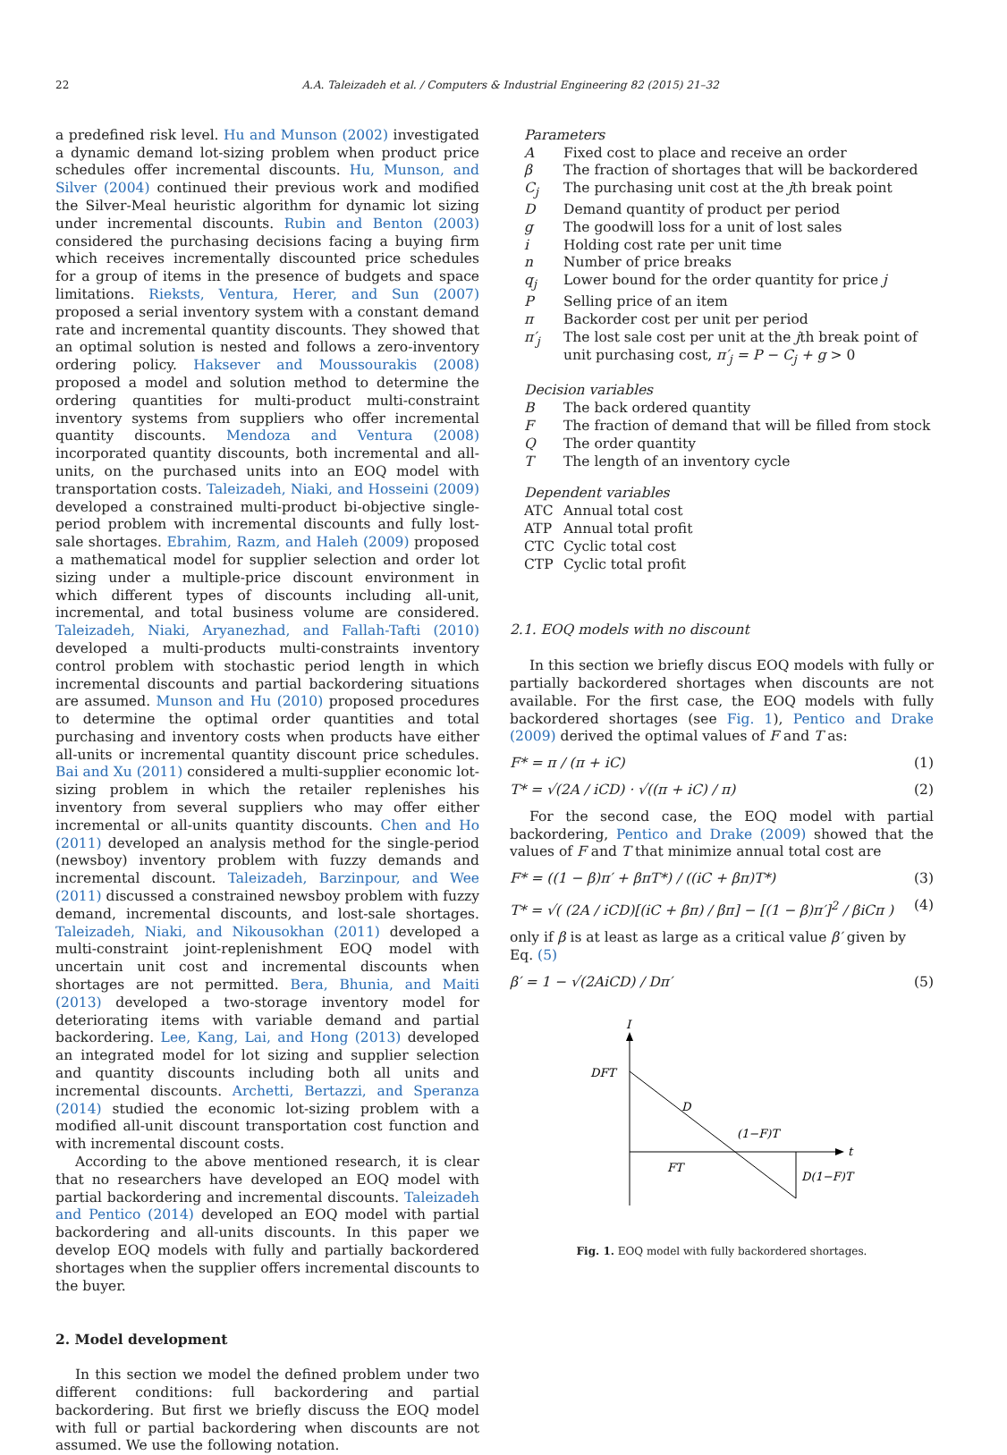22 A.A. Taleizadeh et al. / Computers & Industrial Engineering 82 (2015) 21–32
a predefined risk level. Hu and Munson (2002) investigated a dynamic demand lot-sizing problem when product price schedules offer incremental discounts. Hu, Munson, and Silver (2004) continued their previous work and modified the Silver-Meal heuristic algorithm for dynamic lot sizing under incremental discounts. Rubin and Benton (2003) considered the purchasing decisions facing a buying firm which receives incrementally discounted price schedules for a group of items in the presence of budgets and space limitations. Rieksts, Ventura, Herer, and Sun (2007) proposed a serial inventory system with a constant demand rate and incremental quantity discounts. They showed that an optimal solution is nested and follows a zero-inventory ordering policy. Haksever and Moussourakis (2008) proposed a model and solution method to determine the ordering quantities for multi-product multi-constraint inventory systems from suppliers who offer incremental quantity discounts. Mendoza and Ventura (2008) incorporated quantity discounts, both incremental and all-units, on the purchased units into an EOQ model with transportation costs. Taleizadeh, Niaki, and Hosseini (2009) developed a constrained multi-product bi-objective single-period problem with incremental discounts and fully lost-sale shortages. Ebrahim, Razm, and Haleh (2009) proposed a mathematical model for supplier selection and order lot sizing under a multiple-price discount environment in which different types of discounts including all-unit, incremental, and total business volume are considered. Taleizadeh, Niaki, Aryanezhad, and Fallah-Tafti (2010) developed a multi-products multi-constraints inventory control problem with stochastic period length in which incremental discounts and partial backordering situations are assumed. Munson and Hu (2010) proposed procedures to determine the optimal order quantities and total purchasing and inventory costs when products have either all-units or incremental quantity discount price schedules. Bai and Xu (2011) considered a multi-supplier economic lot-sizing problem in which the retailer replenishes his inventory from several suppliers who may offer either incremental or all-units quantity discounts. Chen and Ho (2011) developed an analysis method for the single-period (newsboy) inventory problem with fuzzy demands and incremental discount. Taleizadeh, Barzinpour, and Wee (2011) discussed a constrained newsboy problem with fuzzy demand, incremental discounts, and lost-sale shortages. Taleizadeh, Niaki, and Nikousokhan (2011) developed a multi-constraint joint-replenishment EOQ model with uncertain unit cost and incremental discounts when shortages are not permitted. Bera, Bhunia, and Maiti (2013) developed a two-storage inventory model for deteriorating items with variable demand and partial backordering. Lee, Kang, Lai, and Hong (2013) developed an integrated model for lot sizing and supplier selection and quantity discounts including both all units and incremental discounts. Archetti, Bertazzi, and Speranza (2014) studied the economic lot-sizing problem with a modified all-unit discount transportation cost function and with incremental discount costs.
According to the above mentioned research, it is clear that no researchers have developed an EOQ model with partial backordering and incremental discounts. Taleizadeh and Pentico (2014) developed an EOQ model with partial backordering and all-units discounts. In this paper we develop EOQ models with fully and partially backordered shortages when the supplier offers incremental discounts to the buyer.
2. Model development
In this section we model the defined problem under two different conditions: full backordering and partial backordering. But first we briefly discuss the EOQ model with full or partial backordering when discounts are not assumed. We use the following notation.
Parameters
A
Fixed cost to place and receive an order
β
The fraction of shortages that will be backordered
C<sub>j</sub>
The purchasing unit cost at the jth break point
D
Demand quantity of product per period
g
The goodwill loss for a unit of lost sales
i
Holding cost rate per unit time
n
Number of price breaks
q<sub>j</sub>
Lower bound for the order quantity for price j
P
Selling price of an item
π
Backorder cost per unit per period
π′<sub>j</sub>
The lost sale cost per unit at the jth break point of unit purchasing cost, π′<sub>j</sub> = P − C<sub>j</sub> + g > 0
Decision variables
B
The back ordered quantity
F
The fraction of demand that will be filled from stock
Q
The order quantity
T
The length of an inventory cycle
Dependent variables
ATC
Annual total cost
ATP
Annual total profit
CTC
Cyclic total cost
CTP
Cyclic total profit
2.1. EOQ models with no discount
In this section we briefly discus EOQ models with fully or partially backordered shortages when discounts are not available. For the first case, the EOQ models with fully backordered shortages (see Fig. 1), Pentico and Drake (2009) derived the optimal values of F and T as:
F* = π / (π + iC) (1)
T* = √(2A / iCD) · √((π + iC) / π) (2)
For the second case, the EOQ model with partial backordering, Pentico and Drake (2009) showed that the values of F and T that minimize annual total cost are
F* = ((1 − β)π′ + βπT*) / ((iC + βπ)T*) (3)
T* = √( (2A / iCD)[(iC + βπ) / βπ] − [(1 − β)π′]<sup>2</sup> / βiCπ ) (4)
only if β is at least as large as a critical value β′ given by Eq. (5)
β′ = 1 − √(2AiCD) / Dπ′ (5)
I
DFT
D
(1−F)T
t
FT
D(1−F)T
Fig. 1. EOQ model with fully backordered shortages.